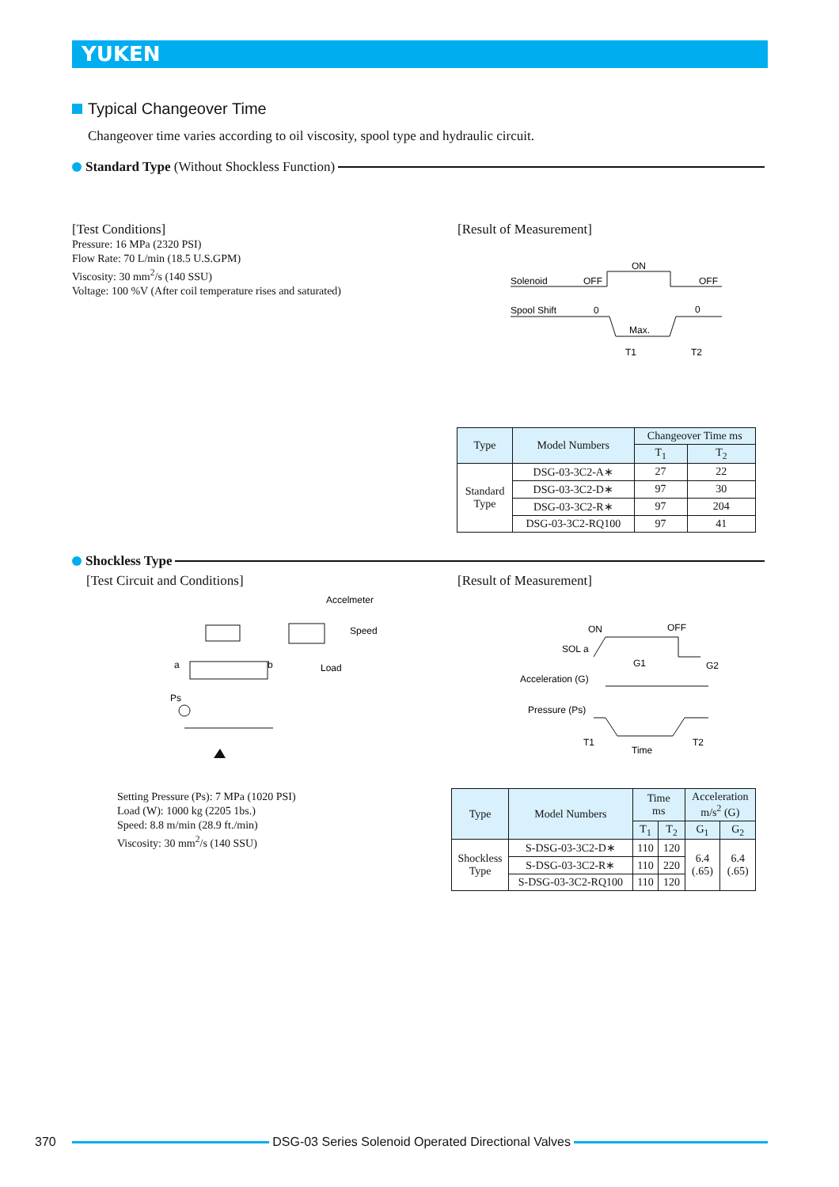YUKEN
Typical Changeover Time
Changeover time varies according to oil viscosity, spool type and hydraulic circuit.
Standard Type (Without Shockless Function)
[Test Conditions]
Pressure: 16 MPa (2320 PSI)
Flow Rate: 70 L/min (18.5 U.S.GPM)
Viscosity: 30 mm<sup>2</sup>/s (140 SSU)
Voltage: 100 %V (After coil temperature rises and saturated)
[Result of Measurement]
Solenoid
OFF
ON
OFF
Spool Shift
0
Max.
0
T1
T2
| Type | Model Numbers | Changeover Time ms | |
| --- | --- | --- | --- |
| | | T<sub>1</sub> | T<sub>2</sub> |
| Standard Type | DSG-03-3C2-A∗ | 27 | 22 |
| | DSG-03-3C2-D∗ | 97 | 30 |
| | DSG-03-3C2-R∗ | 97 | 204 |
| | DSG-03-3C2-RQ100 | 97 | 41 |
Shockless Type
[Test Circuit and Conditions] [Result of Measurement]
Accelmeter
Speed
Load
a
b
Ps
ON
OFF
SOL a
G1
G2
Acceleration (G)
Pressure (Ps)
T1
Time
T2
Setting Pressure (Ps): 7 MPa (1020 PSI)
Load (W): 1000 kg (2205 1bs.)
Speed: 8.8 m/min (28.9 ft./min)
Viscosity: 30 mm<sup>2</sup>/s (140 SSU)
| Type | Model Numbers | Time ms | | Acceleration m/s<sup>2</sup> (G) | |
| --- | --- | --- | --- | --- | --- |
| | | T<sub>1</sub> | T<sub>2</sub> | G<sub>1</sub> | G<sub>2</sub> |
| Shockless Type | S-DSG-03-3C2-D∗ | 110 | 120 | 6.4 (.65) | 6.4 (.65) |
| | S-DSG-03-3C2-R∗ | 110 | 220 | | |
| | S-DSG-03-3C2-RQ100 | 110 | 120 | | |
370 DSG-03 Series Solenoid Operated Directional Valves